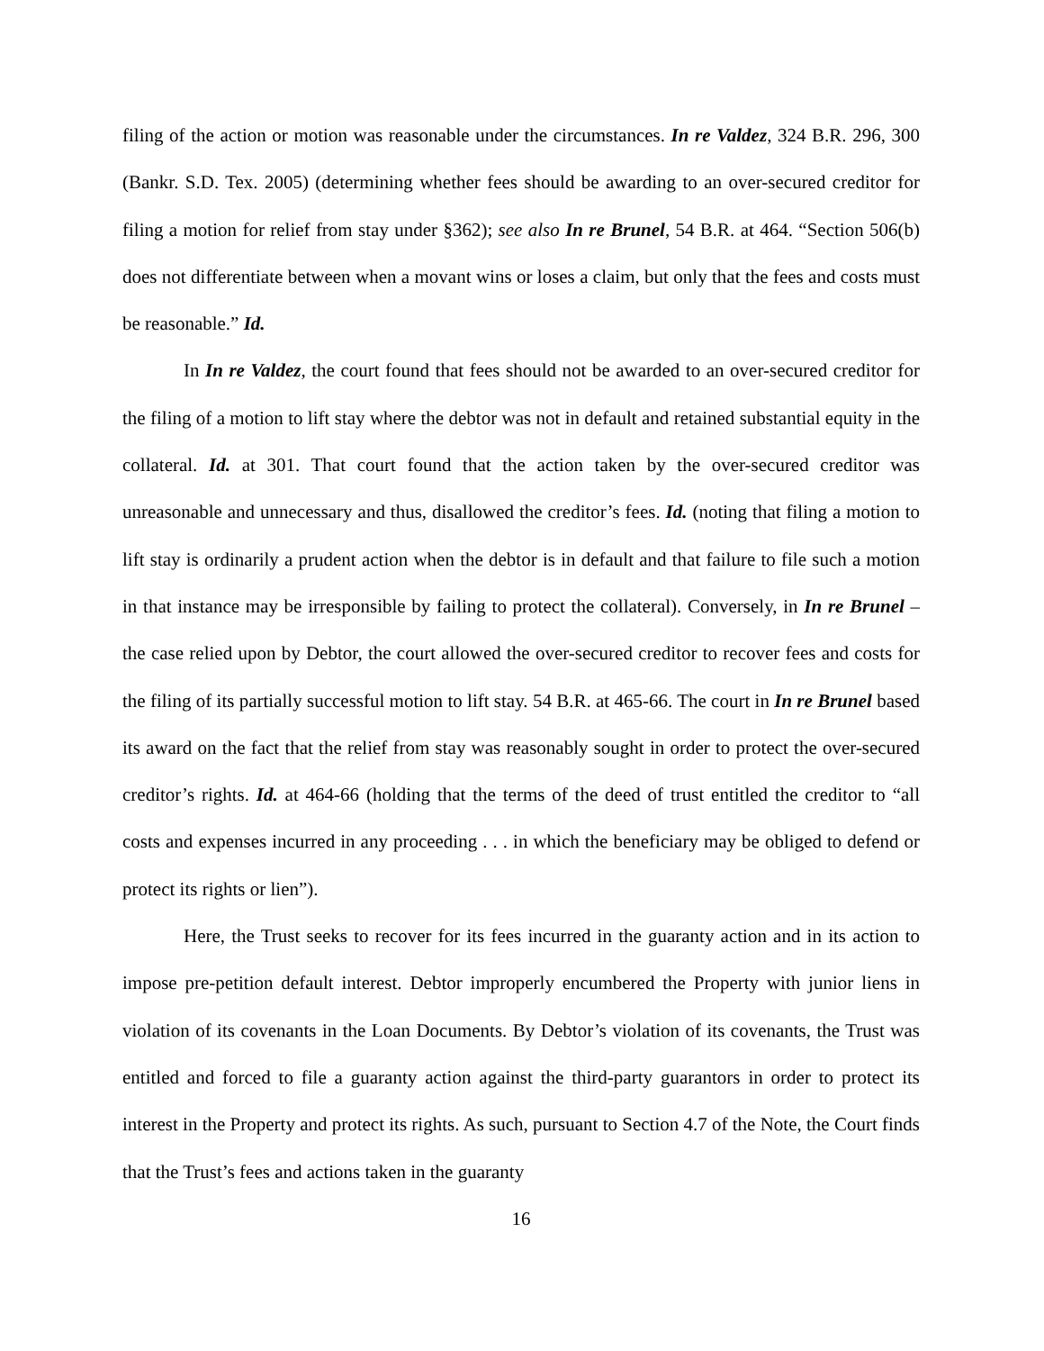filing of the action or motion was reasonable under the circumstances. In re Valdez, 324 B.R. 296, 300 (Bankr. S.D. Tex. 2005) (determining whether fees should be awarding to an over-secured creditor for filing a motion for relief from stay under §362); see also In re Brunel, 54 B.R. at 464. “Section 506(b) does not differentiate between when a movant wins or loses a claim, but only that the fees and costs must be reasonable.” Id.
In In re Valdez, the court found that fees should not be awarded to an over-secured creditor for the filing of a motion to lift stay where the debtor was not in default and retained substantial equity in the collateral. Id. at 301. That court found that the action taken by the over-secured creditor was unreasonable and unnecessary and thus, disallowed the creditor’s fees. Id. (noting that filing a motion to lift stay is ordinarily a prudent action when the debtor is in default and that failure to file such a motion in that instance may be irresponsible by failing to protect the collateral). Conversely, in In re Brunel – the case relied upon by Debtor, the court allowed the over-secured creditor to recover fees and costs for the filing of its partially successful motion to lift stay. 54 B.R. at 465-66. The court in In re Brunel based its award on the fact that the relief from stay was reasonably sought in order to protect the over-secured creditor’s rights. Id. at 464-66 (holding that the terms of the deed of trust entitled the creditor to “all costs and expenses incurred in any proceeding . . . in which the beneficiary may be obliged to defend or protect its rights or lien”).
Here, the Trust seeks to recover for its fees incurred in the guaranty action and in its action to impose pre-petition default interest. Debtor improperly encumbered the Property with junior liens in violation of its covenants in the Loan Documents. By Debtor’s violation of its covenants, the Trust was entitled and forced to file a guaranty action against the third-party guarantors in order to protect its interest in the Property and protect its rights. As such, pursuant to Section 4.7 of the Note, the Court finds that the Trust’s fees and actions taken in the guaranty
16